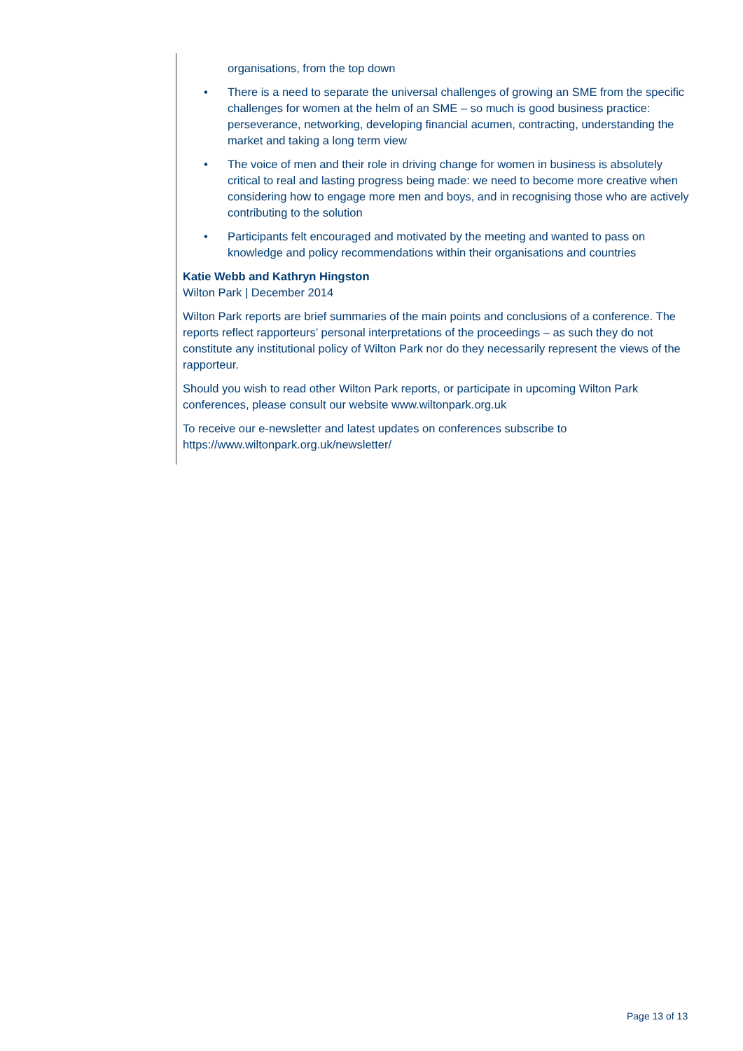organisations, from the top down
• There is a need to separate the universal challenges of growing an SME from the specific challenges for women at the helm of an SME – so much is good business practice: perseverance, networking, developing financial acumen, contracting, understanding the market and taking a long term view
• The voice of men and their role in driving change for women in business is absolutely critical to real and lasting progress being made: we need to become more creative when considering how to engage more men and boys, and in recognising those who are actively contributing to the solution
• Participants felt encouraged and motivated by the meeting and wanted to pass on knowledge and policy recommendations within their organisations and countries
Katie Webb and Kathryn Hingston
Wilton Park | December 2014
Wilton Park reports are brief summaries of the main points and conclusions of a conference. The reports reflect rapporteurs’ personal interpretations of the proceedings – as such they do not constitute any institutional policy of Wilton Park nor do they necessarily represent the views of the rapporteur.
Should you wish to read other Wilton Park reports, or participate in upcoming Wilton Park conferences, please consult our website www.wiltonpark.org.uk
To receive our e-newsletter and latest updates on conferences subscribe to https://www.wiltonpark.org.uk/newsletter/
Page 13 of 13